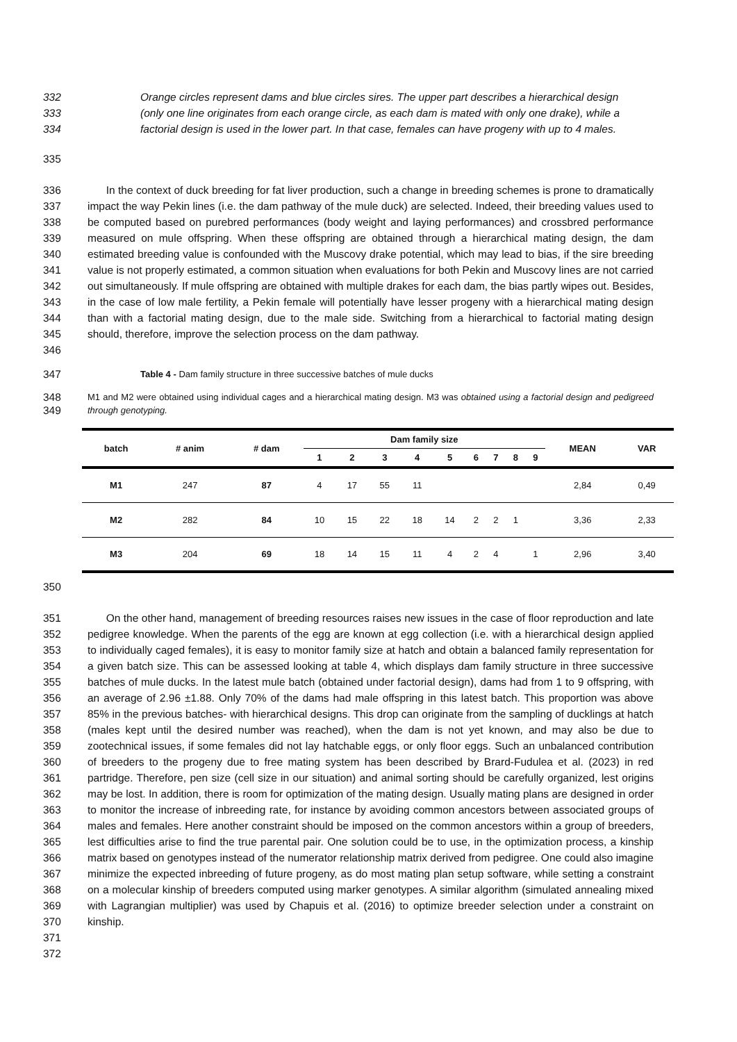332 Orange circles represent dams and blue circles sires. The upper part describes a hierarchical design
333 (only one line originates from each orange circle, as each dam is mated with only one drake), while a
334 factorial design is used in the lower part. In that case, females can have progeny with up to 4 males.
335
336
337
338
339
340
341
342
343
344
345
346 In the context of duck breeding for fat liver production, such a change in breeding schemes is prone to dramatically impact the way Pekin lines (i.e. the dam pathway of the mule duck) are selected. Indeed, their breeding values used to be computed based on purebred performances (body weight and laying performances) and crossbred performance measured on mule offspring. When these offspring are obtained through a hierarchical mating design, the dam estimated breeding value is confounded with the Muscovy drake potential, which may lead to bias, if the sire breeding value is not properly estimated, a common situation when evaluations for both Pekin and Muscovy lines are not carried out simultaneously. If mule offspring are obtained with multiple drakes for each dam, the bias partly wipes out. Besides, in the case of low male fertility, a Pekin female will potentially have lesser progeny with a hierarchical mating design than with a factorial mating design, due to the male side. Switching from a hierarchical to factorial mating design should, therefore, improve the selection process on the dam pathway.
347 Table 4 - Dam family structure in three successive batches of mule ducks
348
349 M1 and M2 were obtained using individual cages and a hierarchical mating design. M3 was obtained using a factorial design and pedigreed through genotyping.
| batch | # anim | # dam | Dam family size | | | | | | | | | MEAN | VAR |
| --- | --- | --- | --- | --- | --- | --- | --- | --- | --- | --- | --- | --- | --- |
| | | | 1 | 2 | 3 | 4 | 5 | 6 | 7 | 8 | 9 | | |
| M1 | 247 | 87 | 4 | 17 | 55 | 11 | | | | | | 2,84 | 0,49 |
| M2 | 282 | 84 | 10 | 15 | 22 | 18 | 14 | 2 | 2 | 1 | | 3,36 | 2,33 |
| M3 | 204 | 69 | 18 | 14 | 15 | 11 | 4 | 2 | 4 | | 1 | 2,96 | 3,40 |
350
351
352
353
354
355
356
357
358
359
360
361
362
363
364
365
366
367
368
369
370
371
372 On the other hand, management of breeding resources raises new issues in the case of floor reproduction and late pedigree knowledge. When the parents of the egg are known at egg collection (i.e. with a hierarchical design applied to individually caged females), it is easy to monitor family size at hatch and obtain a balanced family representation for a given batch size. This can be assessed looking at table 4, which displays dam family structure in three successive batches of mule ducks. In the latest mule batch (obtained under factorial design), dams had from 1 to 9 offspring, with an average of 2.96 ±1.88. Only 70% of the dams had male offspring in this latest batch. This proportion was above 85% in the previous batches- with hierarchical designs. This drop can originate from the sampling of ducklings at hatch (males kept until the desired number was reached), when the dam is not yet known, and may also be due to zootechnical issues, if some females did not lay hatchable eggs, or only floor eggs. Such an unbalanced contribution of breeders to the progeny due to free mating system has been described by Brard-Fudulea et al. (2023) in red partridge. Therefore, pen size (cell size in our situation) and animal sorting should be carefully organized, lest origins may be lost. In addition, there is room for optimization of the mating design. Usually mating plans are designed in order to monitor the increase of inbreeding rate, for instance by avoiding common ancestors between associated groups of males and females. Here another constraint should be imposed on the common ancestors within a group of breeders, lest difficulties arise to find the true parental pair. One solution could be to use, in the optimization process, a kinship matrix based on genotypes instead of the numerator relationship matrix derived from pedigree. One could also imagine minimize the expected inbreeding of future progeny, as do most mating plan setup software, while setting a constraint on a molecular kinship of breeders computed using marker genotypes. A similar algorithm (simulated annealing mixed with Lagrangian multiplier) was used by Chapuis et al. (2016) to optimize breeder selection under a constraint on kinship.